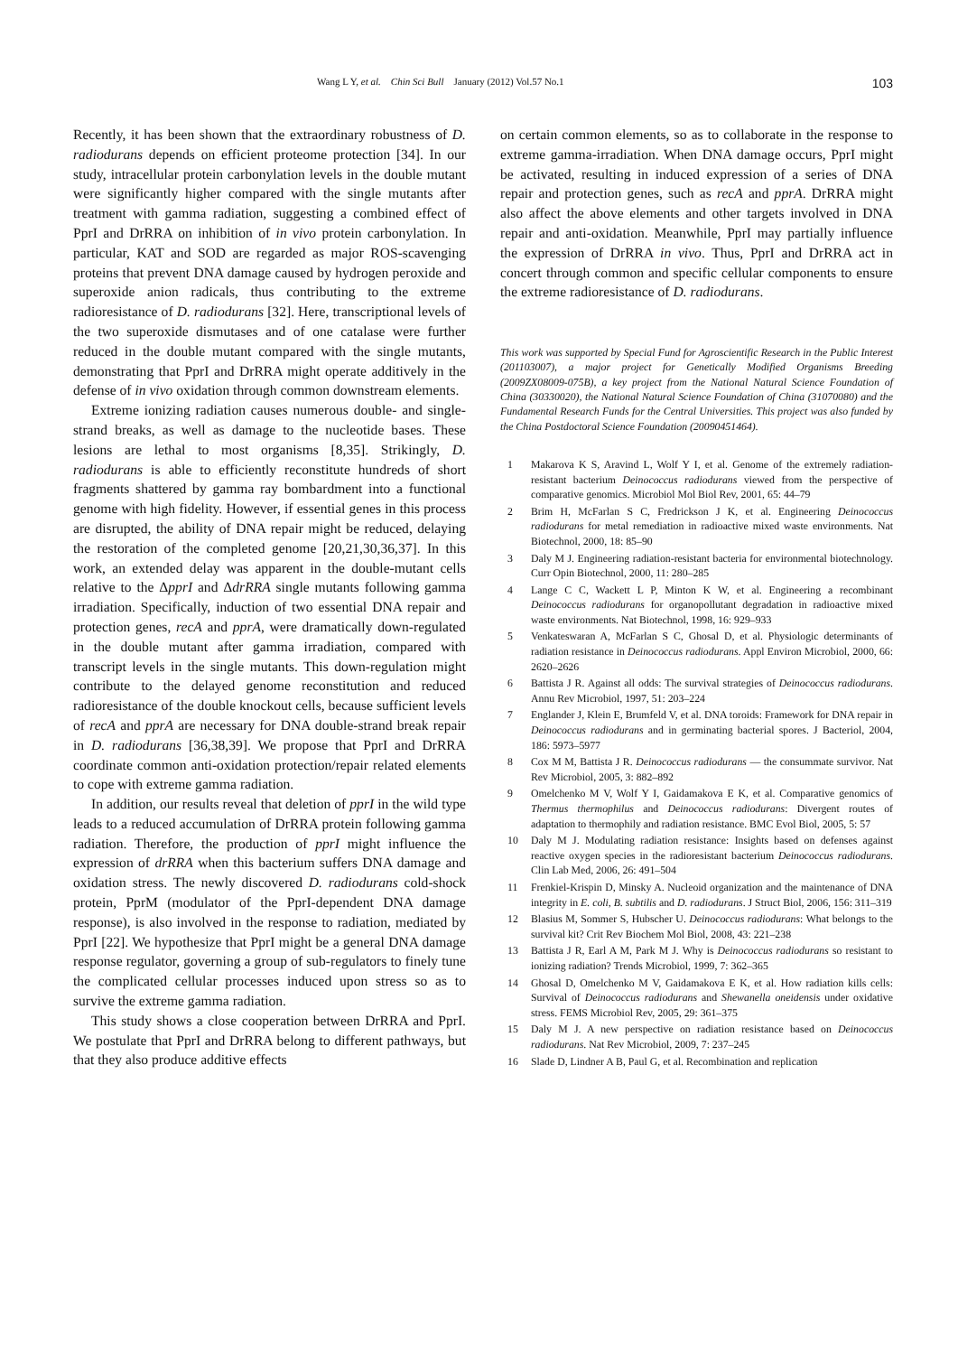Wang L Y, et al. Chin Sci Bull January (2012) Vol.57 No.1 103
Recently, it has been shown that the extraordinary robustness of D. radiodurans depends on efficient proteome protection [34]. In our study, intracellular protein carbonylation levels in the double mutant were significantly higher compared with the single mutants after treatment with gamma radiation, suggesting a combined effect of PprI and DrRRA on inhibition of in vivo protein carbonylation. In particular, KAT and SOD are regarded as major ROS-scavenging proteins that prevent DNA damage caused by hydrogen peroxide and superoxide anion radicals, thus contributing to the extreme radioresistance of D. radiodurans [32]. Here, transcriptional levels of the two superoxide dismutases and of one catalase were further reduced in the double mutant compared with the single mutants, demonstrating that PprI and DrRRA might operate additively in the defense of in vivo oxidation through common downstream elements.
Extreme ionizing radiation causes numerous double- and single-strand breaks, as well as damage to the nucleotide bases. These lesions are lethal to most organisms [8,35]. Strikingly, D. radiodurans is able to efficiently reconstitute hundreds of short fragments shattered by gamma ray bombardment into a functional genome with high fidelity. However, if essential genes in this process are disrupted, the ability of DNA repair might be reduced, delaying the restoration of the completed genome [20,21,30,36,37]. In this work, an extended delay was apparent in the double-mutant cells relative to the ΔpprI and ΔdrRRA single mutants following gamma irradiation. Specifically, induction of two essential DNA repair and protection genes, recA and pprA, were dramatically down-regulated in the double mutant after gamma irradiation, compared with transcript levels in the single mutants. This down-regulation might contribute to the delayed genome reconstitution and reduced radioresistance of the double knockout cells, because sufficient levels of recA and pprA are necessary for DNA double-strand break repair in D. radiodurans [36,38,39]. We propose that PprI and DrRRA coordinate common anti-oxidation protection/repair related elements to cope with extreme gamma radiation.
In addition, our results reveal that deletion of pprI in the wild type leads to a reduced accumulation of DrRRA protein following gamma radiation. Therefore, the production of pprI might influence the expression of drRRA when this bacterium suffers DNA damage and oxidation stress. The newly discovered D. radiodurans cold-shock protein, PprM (modulator of the PprI-dependent DNA damage response), is also involved in the response to radiation, mediated by PprI [22]. We hypothesize that PprI might be a general DNA damage response regulator, governing a group of sub-regulators to finely tune the complicated cellular processes induced upon stress so as to survive the extreme gamma radiation.
This study shows a close cooperation between DrRRA and PprI. We postulate that PprI and DrRRA belong to different pathways, but that they also produce additive effects
on certain common elements, so as to collaborate in the response to extreme gamma-irradiation. When DNA damage occurs, PprI might be activated, resulting in induced expression of a series of DNA repair and protection genes, such as recA and pprA. DrRRA might also affect the above elements and other targets involved in DNA repair and anti-oxidation. Meanwhile, PprI may partially influence the expression of DrRRA in vivo. Thus, PprI and DrRRA act in concert through common and specific cellular components to ensure the extreme radioresistance of D. radiodurans.
This work was supported by Special Fund for Agroscientific Research in the Public Interest (201103007), a major project for Genetically Modified Organisms Breeding (2009ZX08009-075B), a key project from the National Natural Science Foundation of China (30330020), the National Natural Science Foundation of China (31070080) and the Fundamental Research Funds for the Central Universities. This project was also funded by the China Postdoctoral Science Foundation (20090451464).
1 Makarova K S, Aravind L, Wolf Y I, et al. Genome of the extremely radiation-resistant bacterium Deinococcus radiodurans viewed from the perspective of comparative genomics. Microbiol Mol Biol Rev, 2001, 65: 44–79
2 Brim H, McFarlan S C, Fredrickson J K, et al. Engineering Deinococcus radiodurans for metal remediation in radioactive mixed waste environments. Nat Biotechnol, 2000, 18: 85–90
3 Daly M J. Engineering radiation-resistant bacteria for environmental biotechnology. Curr Opin Biotechnol, 2000, 11: 280–285
4 Lange C C, Wackett L P, Minton K W, et al. Engineering a recombinant Deinococcus radiodurans for organopollutant degradation in radioactive mixed waste environments. Nat Biotechnol, 1998, 16: 929–933
5 Venkateswaran A, McFarlan S C, Ghosal D, et al. Physiologic determinants of radiation resistance in Deinococcus radiodurans. Appl Environ Microbiol, 2000, 66: 2620–2626
6 Battista J R. Against all odds: The survival strategies of Deinococcus radiodurans. Annu Rev Microbiol, 1997, 51: 203–224
7 Englander J, Klein E, Brumfeld V, et al. DNA toroids: Framework for DNA repair in Deinococcus radiodurans and in germinating bacterial spores. J Bacteriol, 2004, 186: 5973–5977
8 Cox M M, Battista J R. Deinococcus radiodurans — the consummate survivor. Nat Rev Microbiol, 2005, 3: 882–892
9 Omelchenko M V, Wolf Y I, Gaidamakova E K, et al. Comparative genomics of Thermus thermophilus and Deinococcus radiodurans: Divergent routes of adaptation to thermophily and radiation resistance. BMC Evol Biol, 2005, 5: 57
10 Daly M J. Modulating radiation resistance: Insights based on defenses against reactive oxygen species in the radioresistant bacterium Deinococcus radiodurans. Clin Lab Med, 2006, 26: 491–504
11 Frenkiel-Krispin D, Minsky A. Nucleoid organization and the maintenance of DNA integrity in E. coli, B. subtilis and D. radiodurans. J Struct Biol, 2006, 156: 311–319
12 Blasius M, Sommer S, Hubscher U. Deinococcus radiodurans: What belongs to the survival kit? Crit Rev Biochem Mol Biol, 2008, 43: 221–238
13 Battista J R, Earl A M, Park M J. Why is Deinococcus radiodurans so resistant to ionizing radiation? Trends Microbiol, 1999, 7: 362–365
14 Ghosal D, Omelchenko M V, Gaidamakova E K, et al. How radiation kills cells: Survival of Deinococcus radiodurans and Shewanella oneidensis under oxidative stress. FEMS Microbiol Rev, 2005, 29: 361–375
15 Daly M J. A new perspective on radiation resistance based on Deinococcus radiodurans. Nat Rev Microbiol, 2009, 7: 237–245
16 Slade D, Lindner A B, Paul G, et al. Recombination and replication